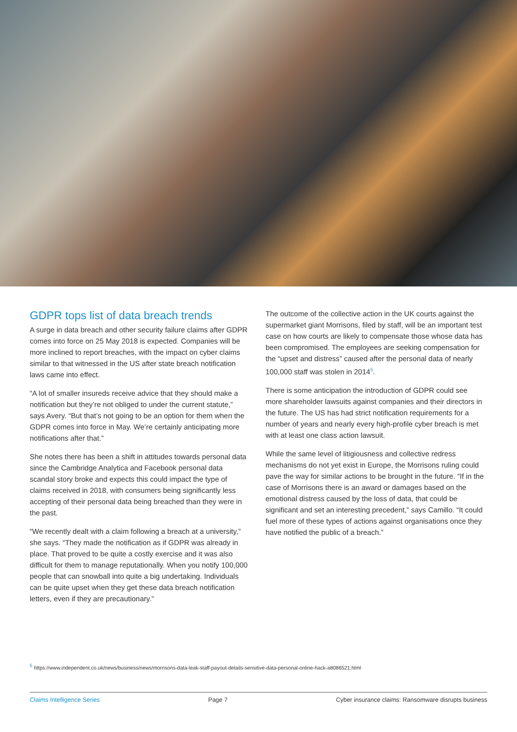GDPR tops list of data breach trends
A surge in data breach and other security failure claims after GDPR comes into force on 25 May 2018 is expected. Companies will be more inclined to report breaches, with the impact on cyber claims similar to that witnessed in the US after state breach notification laws came into effect.
“A lot of smaller insureds receive advice that they should make a notification but they’re not obliged to under the current statute,” says Avery. “But that’s not going to be an option for them when the GDPR comes into force in May. We’re certainly anticipating more notifications after that.”
She notes there has been a shift in attitudes towards personal data since the Cambridge Analytica and Facebook personal data scandal story broke and expects this could impact the type of claims received in 2018, with consumers being significantly less accepting of their personal data being breached than they were in the past.
“We recently dealt with a claim following a breach at a university,” she says. “They made the notification as if GDPR was already in place. That proved to be quite a costly exercise and it was also difficult for them to manage reputationally. When you notify 100,000 people that can snowball into quite a big undertaking. Individuals can be quite upset when they get these data breach notification letters, even if they are precautionary.”
The outcome of the collective action in the UK courts against the supermarket giant Morrisons, filed by staff, will be an important test case on how courts are likely to compensate those whose data has been compromised. The employees are seeking compensation for the “upset and distress” caused after the personal data of nearly 100,000 staff was stolen in 2014<sup>5</sup>.
There is some anticipation the introduction of GDPR could see more shareholder lawsuits against companies and their directors in the future. The US has had strict notification requirements for a number of years and nearly every high-profile cyber breach is met with at least one class action lawsuit.
While the same level of litigiousness and collective redress mechanisms do not yet exist in Europe, the Morrisons ruling could pave the way for similar actions to be brought in the future. “If in the case of Morrisons there is an award or damages based on the emotional distress caused by the loss of data, that could be significant and set an interesting precedent,” says Camillo. “It could fuel more of these types of actions against organisations once they have notified the public of a breach.”
<sup>5</sup> https://www.independent.co.uk/news/business/news/morrisons-data-leak-staff-payout-details-sensitive-data-personal-online-hack-a8086521.html
Claims Intelligence Series Page 7 Cyber insurance claims: Ransomware disrupts business